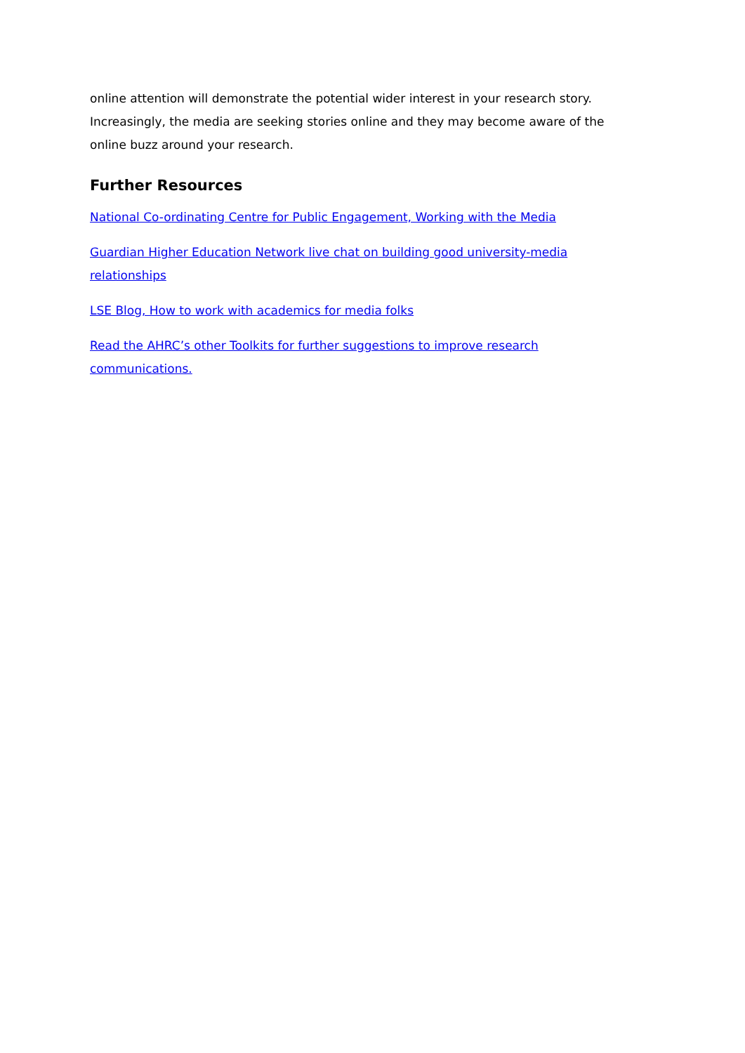online attention will demonstrate the potential wider interest in your research story. Increasingly, the media are seeking stories online and they may become aware of the online buzz around your research.
Further Resources
National Co-ordinating Centre for Public Engagement, Working with the Media
Guardian Higher Education Network live chat on building good university-media relationships
LSE Blog, How to work with academics for media folks
Read the AHRC’s other Toolkits for further suggestions to improve research communications.